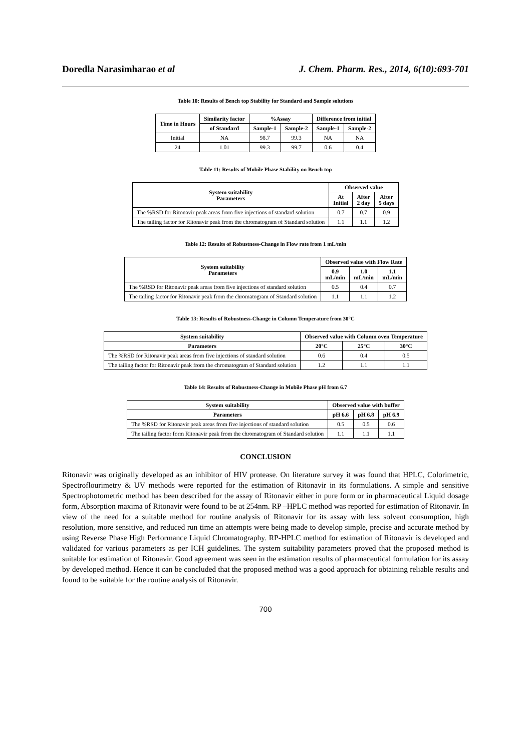Doredla Narasimharao et al J. Chem. Pharm. Res., 2014, 6(10):693-701
Table 10: Results of Bench top Stability for Standard and Sample solutions
| Time in Hours | Similarity factor | %Assay | | Difference from initial | |
| --- | --- | --- | --- | --- | --- |
| | of Standard | Sample-1 | Sample-2 | Sample-1 | Sample-2 |
| Initial | NA | 98.7 | 99.3 | NA | NA |
| 24 | 1.01 | 99.3 | 99.7 | 0.6 | 0.4 |
Table 11: Results of Mobile Phase Stability on Bench top
| System suitability Parameters | Observed value | | |
| --- | --- | --- | --- |
| | At Initial | After 2 day | After 5 days |
| The %RSD for Ritonavir peak areas from five injections of standard solution | 0.7 | 0.7 | 0.9 |
| The tailing factor for Ritonavir peak from the chromatogram of Standard solution | 1.1 | 1.1 | 1.2 |
Table 12: Results of Robustness-Change in Flow rate from 1 mL/min
| System suitability Parameters | Observed value with Flow Rate | | |
| --- | --- | --- | --- |
| | 0.9 mL/min | 1.0 mL/min | 1.1 mL/min |
| The %RSD for Ritonavir peak areas from five injections of standard solution | 0.5 | 0.4 | 0.7 |
| The tailing factor for Ritonavir peak from the chromatogram of Standard solution | 1.1 | 1.1 | 1.2 |
Table 13: Results of Robustness-Change in Column Temperature from 30°C
| System suitability | Observed value with Column oven Temperature | | |
| --- | --- | --- | --- |
| Parameters | 20°C | 25°C | 30°C |
| The %RSD for Ritonavir peak areas from five injections of standard solution | 0.6 | 0.4 | 0.5 |
| The tailing factor for Ritonavir peak from the chromatogram of Standard solution | 1.2 | 1.1 | 1.1 |
Table 14: Results of Robustness-Change in Mobile Phase pH from 6.7
| System suitability | Observed value with buffer | | |
| --- | --- | --- | --- |
| Parameters | pH 6.6 | pH 6.8 | pH 6.9 |
| The %RSD for Ritonavir peak areas from five injections of standard solution | 0.5 | 0.5 | 0.6 |
| The tailing factor form Ritonavir peak from the chromatogram of Standard solution | 1.1 | 1.1 | 1.1 |
CONCLUSION
Ritonavir was originally developed as an inhibitor of HIV protease. On literature survey it was found that HPLC, Colorimetric, Spectroflourimetry & UV methods were reported for the estimation of Ritonavir in its formulations. A simple and sensitive Spectrophotometric method has been described for the assay of Ritonavir either in pure form or in pharmaceutical Liquid dosage form, Absorption maxima of Ritonavir were found to be at 254nm. RP –HPLC method was reported for estimation of Ritonavir. In view of the need for a suitable method for routine analysis of Ritonavir for its assay with less solvent consumption, high resolution, more sensitive, and reduced run time an attempts were being made to develop simple, precise and accurate method by using Reverse Phase High Performance Liquid Chromatography. RP-HPLC method for estimation of Ritonavir is developed and validated for various parameters as per ICH guidelines. The system suitability parameters proved that the proposed method is suitable for estimation of Ritonavir. Good agreement was seen in the estimation results of pharmaceutical formulation for its assay by developed method. Hence it can be concluded that the proposed method was a good approach for obtaining reliable results and found to be suitable for the routine analysis of Ritonavir.
700